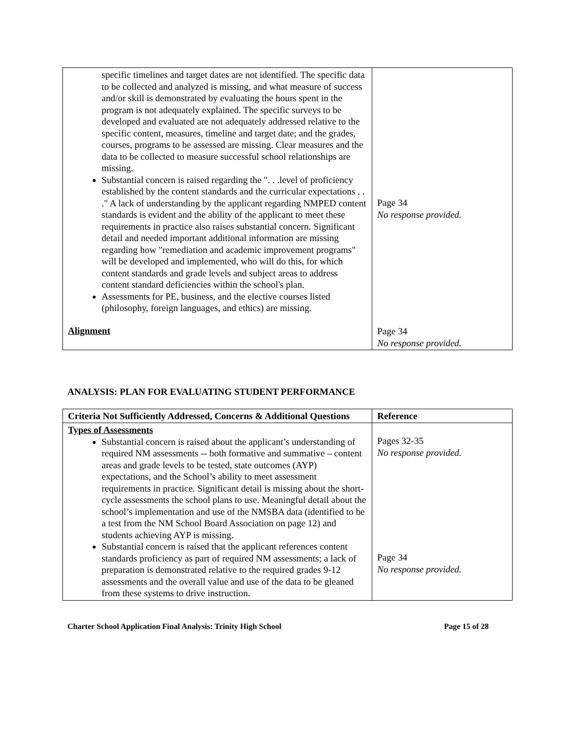| specific timelines and target dates are not identified. The specific data to be collected and analyzed is missing, and what measure of success and/or skill is demonstrated by evaluating the hours spent in the program is not adequately explained. The specific surveys to be developed and evaluated are not adequately addressed relative to the specific content, measures, timeline and target date; and the grades, courses, programs to be assessed are missing. Clear measures and the data to be collected to measure successful school relationships are missing. Substantial concern is raised regarding the ". . .level of proficiency established by the content standards and the curricular expectations . . ." A lack of understanding by the applicant regarding NMPED content standards is evident and the ability of the applicant to meet these requirements in practice also raises substantial concern. Significant detail and needed important additional information are missing regarding how "remediation and academic improvement programs" will be developed and implemented, who will do this, for which content standards and grade levels and subject areas to address content standard deficiencies within the school's plan. Assessments for PE, business, and the elective courses listed (philosophy, foreign languages, and ethics) are missing. Alignment | Page 34 No response provided. Page 34 No response provided. |
ANALYSIS: PLAN FOR EVALUATING STUDENT PERFORMANCE
| Criteria Not Sufficiently Addressed, Concerns & Additional Questions | Reference |
| --- | --- |
| Types of Assessments Substantial concern is raised about the applicant’s understanding of required NM assessments -- both formative and summative – content areas and grade levels to be tested, state outcomes (AYP) expectations, and the School’s ability to meet assessment requirements in practice. Significant detail is missing about the short-cycle assessments the school plans to use. Meaningful detail about the school’s implementation and use of the NMSBA data (identified to be a test from the NM School Board Association on page 12) and students achieving AYP is missing. Substantial concern is raised that the applicant references content standards proficiency as part of required NM assessments; a lack of preparation is demonstrated relative to the required grades 9-12 assessments and the overall value and use of the data to be gleaned from these systems to drive instruction. | Pages 32-35 No response provided. Page 34 No response provided. |
Charter School Application Final Analysis: Trinity High School Page 15 of 28